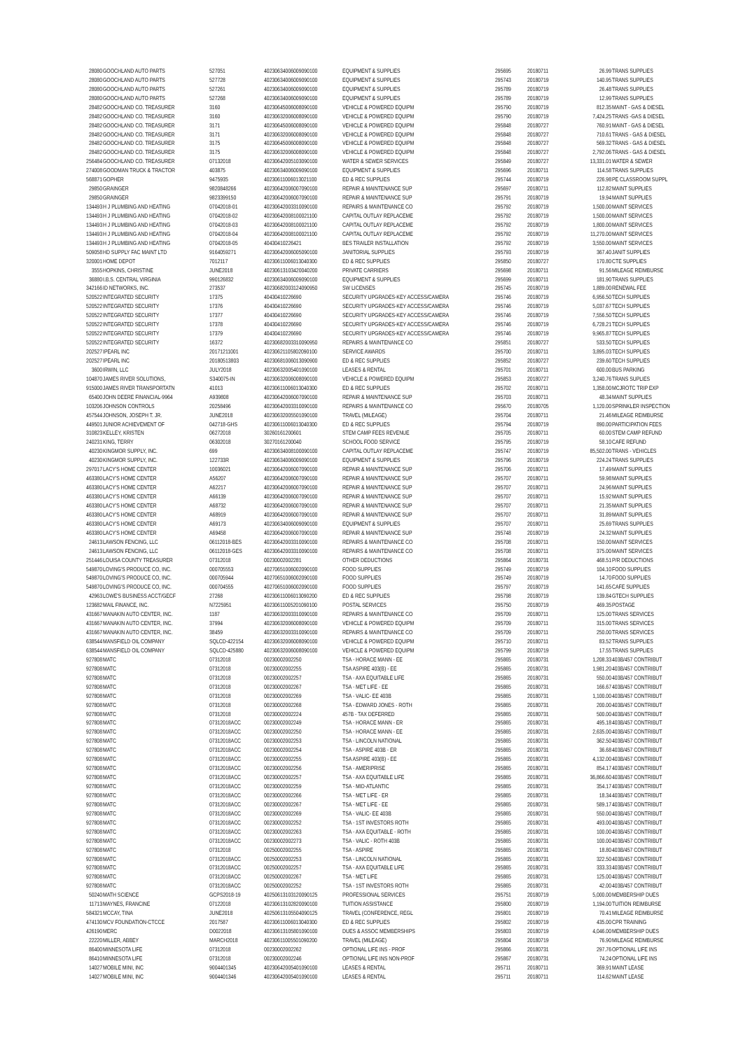| 28080 | GOOCHLAND AUTO PARTS | 527051 | 40230634006009090100 | EQUIPMENT & SUPPLIES | 295695 | 20180711 | 26.99 | TRANS SUPPLIES |
| 28080 | GOOCHLAND AUTO PARTS | 527728 | 40230634006009090100 | EQUIPMENT & SUPPLIES | 295743 | 20180719 | 140.95 | TRANS SUPPLIES |
| 28080 | GOOCHLAND AUTO PARTS | 527261 | 40230634006009090100 | EQUIPMENT & SUPPLIES | 295789 | 20180719 | 26.48 | TRANS SUPPLIES |
| 28080 | GOOCHLAND AUTO PARTS | 527268 | 40230634006009090100 | EQUIPMENT & SUPPLIES | 295789 | 20180719 | 12.99 | TRANS SUPPLIES |
| 28482 | GOOCHLAND CO. TREASURER | 3160 | 40230645006008090100 | VEHICLE & POWERED EQUIPM | 295790 | 20180719 | 812.35 | MAINT - GAS & DIESEL |
| 28482 | GOOCHLAND CO. TREASURER | 3160 | 40230632006008090100 | VEHICLE & POWERED EQUIPM | 295790 | 20180719 | 7,424.25 | TRANS -GAS & DIESEL |
| 28482 | GOOCHLAND CO. TREASURER | 3171 | 40230645006008090100 | VEHICLE & POWERED EQUIPM | 295848 | 20180727 | 760.91 | MAINT - GAS & DIESEL |
| 28482 | GOOCHLAND CO. TREASURER | 3171 | 40230632006008090100 | VEHICLE & POWERED EQUIPM | 295848 | 20180727 | 710.61 | TRANS - GAS & DIESEL |
| 28482 | GOOCHLAND CO. TREASURER | 3175 | 40230645006008090100 | VEHICLE & POWERED EQUIPM | 295848 | 20180727 | 569.32 | TRANS - GAS & DIESEL |
| 28482 | GOOCHLAND CO. TREASURER | 3175 | 40230632006008090100 | VEHICLE & POWERED EQUIPM | 295848 | 20180727 | 2,792.06 | TRANS - GAS & DIESEL |
| 256484 | GOOCHLAND CO. TREASURER | 07132018 | 40230642005103090100 | WATER & SEWER SERVICES | 295849 | 20180727 | 13,331.01 | WATER & SEWER |
| 274008 | GOODMAN TRUCK & TRACTOR | 403875 | 40230634006009090100 | EQUIPMENT & SUPPLIES | 295696 | 20180711 | 114.58 | TRANS SUPPLIES |
| 568871 | GOPHER | 9475935 | 40230611006013021100 | ED & REC SUPPLIES | 295744 | 20180719 | 226.98 | PE CLASSROOM SUPPL |
| 29850 | GRAINGER | 9820848266 | 40230642006007090100 | REPAIR & MAINTENANCE SUP | 295697 | 20180711 | 112.82 | MAINT SUPPLIES |
| 29850 | GRAINGER | 9823399150 | 40230642006007090100 | REPAIR & MAINTENANCE SUP | 295791 | 20180719 | 19.94 | MAINT SUPPLIES |
| 134493 | H J PLUMBING AND HEATING | 07042018-01 | 40230642003310090100 | REPAIRS & MAINTENANCE CO | 295792 | 20180719 | 1,500.00 | MAINT SERVICES |
| 134493 | H J PLUMBING AND HEATING | 07042018-02 | 40230642008100021100 | CAPITAL OUTLAY REPLACEME | 295792 | 20180719 | 1,500.00 | MAINT SERVICES |
| 134493 | H J PLUMBING AND HEATING | 07042018-03 | 40230642008100021100 | CAPITAL OUTLAY REPLACEME | 295792 | 20180719 | 1,800.00 | MAINT SERVICES |
| 134493 | H J PLUMBING AND HEATING | 07042018-04 | 40230642008100021100 | CAPITAL OUTLAY REPLACEME | 295792 | 20180719 | 11,270.00 | MAINT SERVICES |
| 134493 | H J PLUMBING AND HEATING | 07042018-05 | 40430410226421 | BES TRAILER INSTALLATION | 295792 | 20180719 | 3,550.00 | MAINT SERVICES |
| 509058 | HD SUPPLY FAC MAINT LTD | 9164059271 | 40230642006005090100 | JANITORIAL SUPPLIES | 295793 | 20180719 | 367.40 | JANIT SUPPLIES |
| 320001 | HOME DEPOT | 7012117 | 40230611006013040300 | ED & REC SUPPLIES | 295850 | 20180727 | 170.80 | CTE SUPPLIES |
| 3555 | HOPKINS, CHRISTINE | JUNE2018 | 40230613103420040200 | PRIVATE CARRIERS | 295698 | 20180711 | 91.56 | MILEAGE REIMBURSE |
| 36880 | I.B.S. CENTRAL VIRGINIA | 990126832 | 40230634006009090100 | EQUIPMENT & SUPPLIES | 295699 | 20180711 | 181.90 | TRANS SUPPLIES |
| 342166 | ID NETWORKS, INC. | 273537 | 40230682003124090950 | SW LICENSES | 295745 | 20180719 | 1,889.00 | RENEWAL FEE |
| 520522 | INTEGRATED SECURITY | 17375 | 40430410226690 | SECURITY UPGRADES-KEY ACCESS/CAMERA | 295746 | 20180719 | 6,956.50 | TECH SUPPLIES |
| 520522 | INTEGRATED SECURITY | 17376 | 40430410226690 | SECURITY UPGRADES-KEY ACCESS/CAMERA | 295746 | 20180719 | 5,037.67 | TECH SUPPLIES |
| 520522 | INTEGRATED SECURITY | 17377 | 40430410226690 | SECURITY UPGRADES-KEY ACCESS/CAMERA | 295746 | 20180719 | 7,556.50 | TECH SUPPLIES |
| 520522 | INTEGRATED SECURITY | 17378 | 40430410226690 | SECURITY UPGRADES-KEY ACCESS/CAMERA | 295746 | 20180719 | 6,728.21 | TECH SUPPLIES |
| 520522 | INTEGRATED SECURITY | 17379 | 40430410226690 | SECURITY UPGRADES-KEY ACCESS/CAMERA | 295746 | 20180719 | 9,965.87 | TECH SUPPLIES |
| 520522 | INTEGRATED SECURITY | 16372 | 40230682003310090950 | REPAIRS & MAINTENANCE CO | 295851 | 20180727 | 533.50 | TECH SUPPLIES |
| 202527 | IPEARL INC | 20171211001 | 40230621105802090100 | SERVICE AWARDS | 295700 | 20180711 | 3,895.03 | TECH SUPPLIES |
| 202527 | IPEARL INC | 20180513803 | 40230681006013090900 | ED & REC SUPPLIES | 295852 | 20180727 | 239.60 | TECH SUPPLIES |
| 3600 | IRWIN, LLC | JULY2018 | 40230632005401090100 | LEASES & RENTAL | 295701 | 20180711 | 600.00 | BUS PARKING |
| 104870 | JAMES RIVER SOLUTIONS, | S340075-IN | 40230632006008090100 | VEHICLE & POWERED EQUIPM | 295853 | 20180727 | 3,240.76 | TRANS SUPLIES |
| 915000 | JAMES RIVER TRANSPORTATN | 41013 | 40230611006013040300 | ED & REC SUPPLIES | 295702 | 20180711 | 1,358.00 | MCJROTC TRIP EXP |
| 65400 | JOHN DEERE FINANCIAL-9964 | A939808 | 40230642006007090100 | REPAIR & MAINTENANCE SUP | 295703 | 20180711 | 48.34 | MAINT SUPPLIES |
| 103206 | JOHNSON CONTROLS | 20258496 | 40230642003310090100 | REPAIRS & MAINTENANCE CO | 295670 | 20180705 | 1,120.00 | SPRINKLER INSPECTION |
| 457544 | JOHNSON, JOSEPH T. JR. | JUNE2018 | 40230632005501090100 | TRAVEL (MILEAGE) | 295704 | 20180711 | 21.46 | MILEAGE REIMBURSE |
| 449501 | JUNIOR ACHIEVEMENT OF | 042718-GHS | 40230611006013040300 | ED & REC SUPPLIES | 295794 | 20180719 | 890.00 | PARTICIPATION FEES |
| 310823 | KELLEY, KRISTEN | 06272018 | 30260161200601 | STEM CAMP FEES REVENUE | 295705 | 20180711 | 60.00 | STEM CAMP REFUND |
| 240231 | KING, TERRY | 06302018 | 30270161200040 | SCHOOL FOOD SERVICE | 295795 | 20180719 | 58.10 | CAFE REFUND |
| 40230 | KINGMOR SUPPLY, INC. | 699 | 40230634008100090100 | CAPITAL OUTLAY REPLACEME | 295747 | 20180719 | 85,502.00 | TRANS - VEHICLES |
| 40230 | KINGMOR SUPPLY, INC. | 122733R | 40230634006009090100 | EQUIPMENT & SUPPLIES | 295796 | 20180719 | 224.24 | TRANS SUPPLIES |
| 297017 | LACY'S HOME CENTER | 10036021 | 40230642006007090100 | REPAIR & MAINTENANCE SUP | 295706 | 20180711 | 17.49 | MAINT SUPPLIES |
| 463380 | LACY'S HOME CENTER | A56207 | 40230642006007090100 | REPAIR & MAINTENANCE SUP | 295707 | 20180711 | 59.98 | MAINT SUPPLIES |
| 463380 | LACY'S HOME CENTER | A62217 | 40230642006007090100 | REPAIR & MAINTENANCE SUP | 295707 | 20180711 | 24.96 | MAINT SUPPLIES |
| 463380 | LACY'S HOME CENTER | A66139 | 40230642006007090100 | REPAIR & MAINTENANCE SUP | 295707 | 20180711 | 15.92 | MAINT SUPPLIES |
| 463380 | LACY'S HOME CENTER | A68732 | 40230642006007090100 | REPAIR & MAINTENANCE SUP | 295707 | 20180711 | 21.35 | MAINT SUPPLIES |
| 463380 | LACY'S HOME CENTER | A68919 | 40230642006007090100 | REPAIR & MAINTENANCE SUP | 295707 | 20180711 | 31.89 | MAINT SUPPLIES |
| 463380 | LACY'S HOME CENTER | A69173 | 40230634006009090100 | EQUIPMENT & SUPPLIES | 295707 | 20180711 | 25.69 | TRANS SUPPLIES |
| 463380 | LACY'S HOME CENTER | A69458 | 40230642006007090100 | REPAIR & MAINTENANCE SUP | 295748 | 20180719 | 24.32 | MAINT SUPPLIES |
| 24613 | LAWSON FENCING, LLC | 06112018-BES | 40230642003310090100 | REPAIRS & MAINTENANCE CO | 295708 | 20180711 | 150.00 | MAINT SERVICES |
| 24613 | LAWSON FENCING, LLC | 06112018-GES | 40230642003310090100 | REPAIRS & MAINTENANCE CO | 295708 | 20180711 | 375.00 | MAINT SERVICES |
| 251446 | LOUISA COUNTY TREASURER | 07312018 | 00230002002281 | OTHER DEDUCTIONS | 295864 | 20180731 | 468.51 | P/R DEDUCTIONS |
| 549870 | LOVING'S PRODUCE CO, INC. | 000705553 | 40270651006002090100 | FOOD SUPPLIES | 295749 | 20180719 | 104.10 | FOOD SUPPLIES |
| 549870 | LOVING'S PRODUCE CO, INC. | 000705944 | 40270651006002090100 | FOOD SUPPLIES | 295749 | 20180719 | 14.70 | FOOD SUPPLIES |
| 549870 | LOVING'S PRODUCE CO, INC. | 000704555 | 40270651006002090100 | FOOD SUPPLIES | 295797 | 20180719 | 141.65 | CAFE SUPPLIES |
| 42963 | LOWE'S BUSINESS ACCT/GECF | 27268 | 40230611006013090200 | ED & REC SUPPLIES | 295798 | 20180719 | 139.84 | GTECH SUPPLIES |
| 123682 | MAIL FINANCE, INC. | N7225951 | 40230611005201090100 | POSTAL SERVICES | 295750 | 20180719 | 469.35 | POSTAGE |
| 431667 | MANAKIN AUTO CENTER, INC. | 1187 | 40230632003310090100 | REPAIRS & MAINTENANCE CO | 295709 | 20180711 | 125.00 | TRANS SERVICES |
| 431667 | MANAKIN AUTO CENTER, INC. | 37994 | 40230632006008090100 | VEHICLE & POWERED EQUIPM | 295709 | 20180711 | 315.00 | TRANS SERVICES |
| 431667 | MANAKIN AUTO CENTER, INC. | 38459 | 40230632003310090100 | REPAIRS & MAINTENANCE CO | 295709 | 20180711 | 250.00 | TRANS SERVICES |
| 638544 | MANSFIELD OIL COMPANY | SQLCD-422154 | 40230632006008090100 | VEHICLE & POWERED EQUIPM | 295710 | 20180711 | 83.52 | TRANS SUPPLIES |
| 638544 | MANSFIELD OIL COMPANY | SQLCD-425880 | 40230632006008090100 | VEHICLE & POWERED EQUIPM | 295799 | 20180719 | 17.55 | TRANS SUPPLIES |
| 927808 | MATC | 07312018 | 00230002002250 | TSA - HORACE MANN - EE | 295865 | 20180731 | 1,208.33 | 403B/457 CONTRIBUT |
| 927808 | MATC | 07312018 | 00230002002255 | TSA ASPIRE 403(B) - EE | 295865 | 20180731 | 1,981.20 | 403B/457 CONTRIBUT |
| 927808 | MATC | 07312018 | 00230002002257 | TSA - AXA EQUITABLE LIFE | 295865 | 20180731 | 550.00 | 403B/457 CONTRIBUT |
| 927808 | MATC | 07312018 | 00230002002267 | TSA - MET LIFE - EE | 295865 | 20180731 | 166.67 | 403B/457 CONTRIBUT |
| 927808 | MATC | 07312018 | 00230002002269 | TSA - VALIC- EE 403B | 295865 | 20180731 | 1,100.00 | 403B/457 CONTRIBUT |
| 927808 | MATC | 07312018 | 00230002002268 | TSA - EDWARD JONES - ROTH | 295865 | 20180731 | 200.00 | 403B/457 CONTRIBUT |
| 927808 | MATC | 07312018 | 00230002002224 | 457B - TAX DEFERRED | 295865 | 20180731 | 500.00 | 403B/457 CONTRIBUT |
| 927808 | MATC | 07312018ACC | 00230002002249 | TSA - HORACE MANN - ER | 295865 | 20180731 | 495.18 | 403B/457 CONTRIBUT |
| 927808 | MATC | 07312018ACC | 00230002002250 | TSA - HORACE MANN - EE | 295865 | 20180731 | 2,635.00 | 403B/457 CONTRIBUT |
| 927808 | MATC | 07312018ACC | 00230002002253 | TSA - LINCOLN NATIONAL | 295865 | 20180731 | 362.50 | 403B/457 CONTRIBUT |
| 927808 | MATC | 07312018ACC | 00230002002254 | TSA - ASPIRE 403B - ER | 295865 | 20180731 | 36.68 | 403B/457 CONTRIBUT |
| 927808 | MATC | 07312018ACC | 00230002002255 | TSA ASPIRE 403(B) - EE | 295865 | 20180731 | 4,132.00 | 403B/457 CONTRIBUT |
| 927808 | MATC | 07312018ACC | 00230002002256 | TSA - AMERIPRISE | 295865 | 20180731 | 854.17 | 403B/457 CONTRIBUT |
| 927808 | MATC | 07312018ACC | 00230002002257 | TSA - AXA EQUITABLE LIFE | 295865 | 20180731 | 36,866.60 | 403B/457 CONTRIBUT |
| 927808 | MATC | 07312018ACC | 00230002002259 | TSA - MID-ATLANTIC | 295865 | 20180731 | 354.17 | 403B/457 CONTRIBUT |
| 927808 | MATC | 07312018ACC | 00230002002266 | TSA - MET LIFE - ER | 295865 | 20180731 | 18.34 | 403B/457 CONTRIBUT |
| 927808 | MATC | 07312018ACC | 00230002002267 | TSA - MET LIFE - EE | 295865 | 20180731 | 589.17 | 403B/457 CONTRIBUT |
| 927808 | MATC | 07312018ACC | 00230002002269 | TSA - VALIC- EE 403B | 295865 | 20180731 | 550.00 | 403B/457 CONTRIBUT |
| 927808 | MATC | 07312018ACC | 00230002002252 | TSA - 1ST INVESTORS ROTH | 295865 | 20180731 | 493.00 | 403B/457 CONTRIBUT |
| 927808 | MATC | 07312018ACC | 00230002002263 | TSA - AXA EQUITABLE - ROTH | 295865 | 20180731 | 100.00 | 403B/457 CONTRIBUT |
| 927808 | MATC | 07312018ACC | 00230002002273 | TSA - VALIC - ROTH 403B | 295865 | 20180731 | 100.00 | 403B/457 CONTRIBUT |
| 927808 | MATC | 07312018 | 00250002002255 | TSA - ASPIRE | 295865 | 20180731 | 18.80 | 403B/457 CONTRIBUT |
| 927808 | MATC | 07312018ACC | 00250002002253 | TSA - LINCOLN NATIONAL | 295865 | 20180731 | 322.50 | 403B/457 CONTRIBUT |
| 927808 | MATC | 07312018ACC | 00250002002257 | TSA - AXA EQUITABLE LIFE | 295865 | 20180731 | 333.33 | 403B/457 CONTRIBUT |
| 927808 | MATC | 07312018ACC | 00250002002267 | TSA - MET LIFE | 295865 | 20180731 | 125.00 | 403B/457 CONTRIBUT |
| 927808 | MATC | 07312018ACC | 00250002002252 | TSA - 1ST INVESTORS ROTH | 295865 | 20180731 | 42.00 | 403B/457 CONTRIBUT |
| 50240 | MATH SCIENCE | GCPS2018-19 | 40250613103120090125 | PROFESSIONAL SERVICES | 295751 | 20180719 | 5,000.00 | MEMBERSHIP DUES |
| 11713 | MAYNES, FRANCINE | 07122018 | 40230613102820090100 | TUITION ASSISTANCE | 295800 | 20180719 | 1,194.00 | TUITION REIMBURSE |
| 584321 | MCCAY, TINA | JUNE2018 | 40250613105504090125 | TRAVEL (CONFERENCE, REGL | 295801 | 20180719 | 70.41 | MILEAGE REIMBURSE |
| 474130 | MCV FOUNDATION-CTCCE | 2017587 | 40230611006013040300 | ED & REC SUPPLIES | 295802 | 20180719 | 435.00 | CPR TRAINING |
| 426190 | MERC | D0022018 | 40230613105801090100 | DUES & ASSOC MEMBERSHIPS | 295803 | 20180719 | 4,046.00 | MEMBERSHIP DUES |
| 22220 | MILLER, ABBEY | MARCH2018 | 40230611005501090200 | TRAVEL (MILEAGE) | 295804 | 20180719 | 76.90 | MILEAGE REIMBURSE |
| 86400 | MINNESOTA LIFE | 07312018 | 00230002002262 | OPTIONAL LIFE INS - PROF | 295866 | 20180731 | 297.76 | OPTIONAL LIFE INS |
| 86410 | MINNESOTA LIFE | 07312018 | 00230002002246 | OPTIONAL LIFE INS NON-PROF | 295867 | 20180731 | 74.24 | OPTIONAL LIFE INS |
| 14027 | MOBILE MINI, INC | 9004401345 | 40230642005401090100 | LEASES & RENTAL | 295711 | 20180711 | 369.91 | MAINT LEASE |
| 14027 | MOBILE MINI, INC | 9004401346 | 40230642005401090100 | LEASES & RENTAL | 295711 | 20180711 | 114.62 | MAINT LEASE |